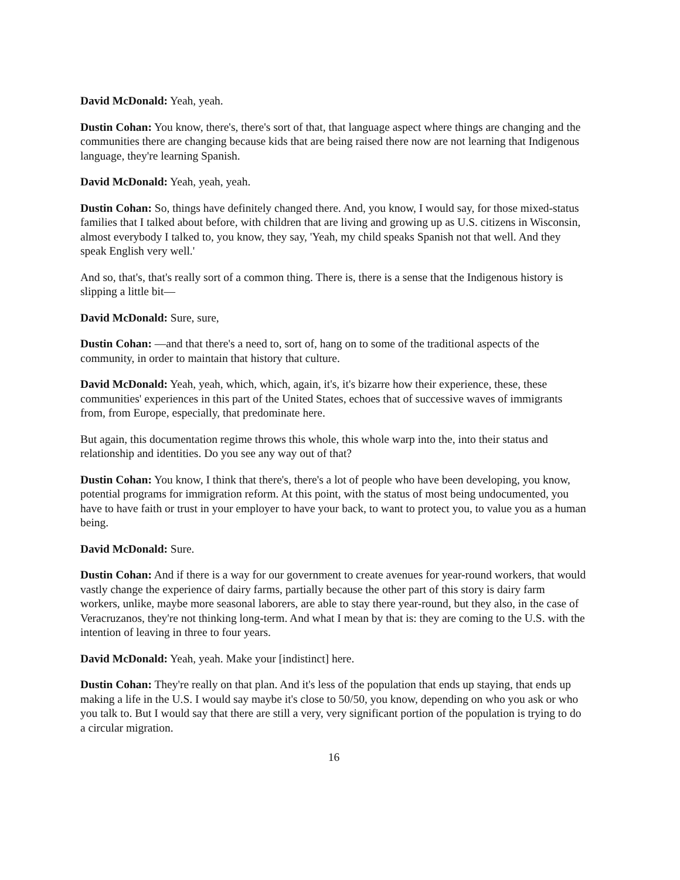David McDonald: Yeah, yeah.
Dustin Cohan: You know, there's, there's sort of that, that language aspect where things are changing and the communities there are changing because kids that are being raised there now are not learning that Indigenous language, they're learning Spanish.
David McDonald: Yeah, yeah, yeah.
Dustin Cohan: So, things have definitely changed there. And, you know, I would say, for those mixed-status families that I talked about before, with children that are living and growing up as U.S. citizens in Wisconsin, almost everybody I talked to, you know, they say, 'Yeah, my child speaks Spanish not that well. And they speak English very well.'
And so, that's, that's really sort of a common thing. There is, there is a sense that the Indigenous history is slipping a little bit—
David McDonald: Sure, sure,
Dustin Cohan: —and that there's a need to, sort of, hang on to some of the traditional aspects of the community, in order to maintain that history that culture.
David McDonald: Yeah, yeah, which, which, again, it's, it's bizarre how their experience, these, these communities' experiences in this part of the United States, echoes that of successive waves of immigrants from, from Europe, especially, that predominate here.
But again, this documentation regime throws this whole, this whole warp into the, into their status and relationship and identities. Do you see any way out of that?
Dustin Cohan: You know, I think that there's, there's a lot of people who have been developing, you know, potential programs for immigration reform. At this point, with the status of most being undocumented, you have to have faith or trust in your employer to have your back, to want to protect you, to value you as a human being.
David McDonald: Sure.
Dustin Cohan: And if there is a way for our government to create avenues for year-round workers, that would vastly change the experience of dairy farms, partially because the other part of this story is dairy farm workers, unlike, maybe more seasonal laborers, are able to stay there year-round, but they also, in the case of Veracruzanos, they're not thinking long-term. And what I mean by that is: they are coming to the U.S. with the intention of leaving in three to four years.
David McDonald: Yeah, yeah. Make your [indistinct] here.
Dustin Cohan: They're really on that plan. And it's less of the population that ends up staying, that ends up making a life in the U.S. I would say maybe it's close to 50/50, you know, depending on who you ask or who you talk to. But I would say that there are still a very, very significant portion of the population is trying to do a circular migration.
16